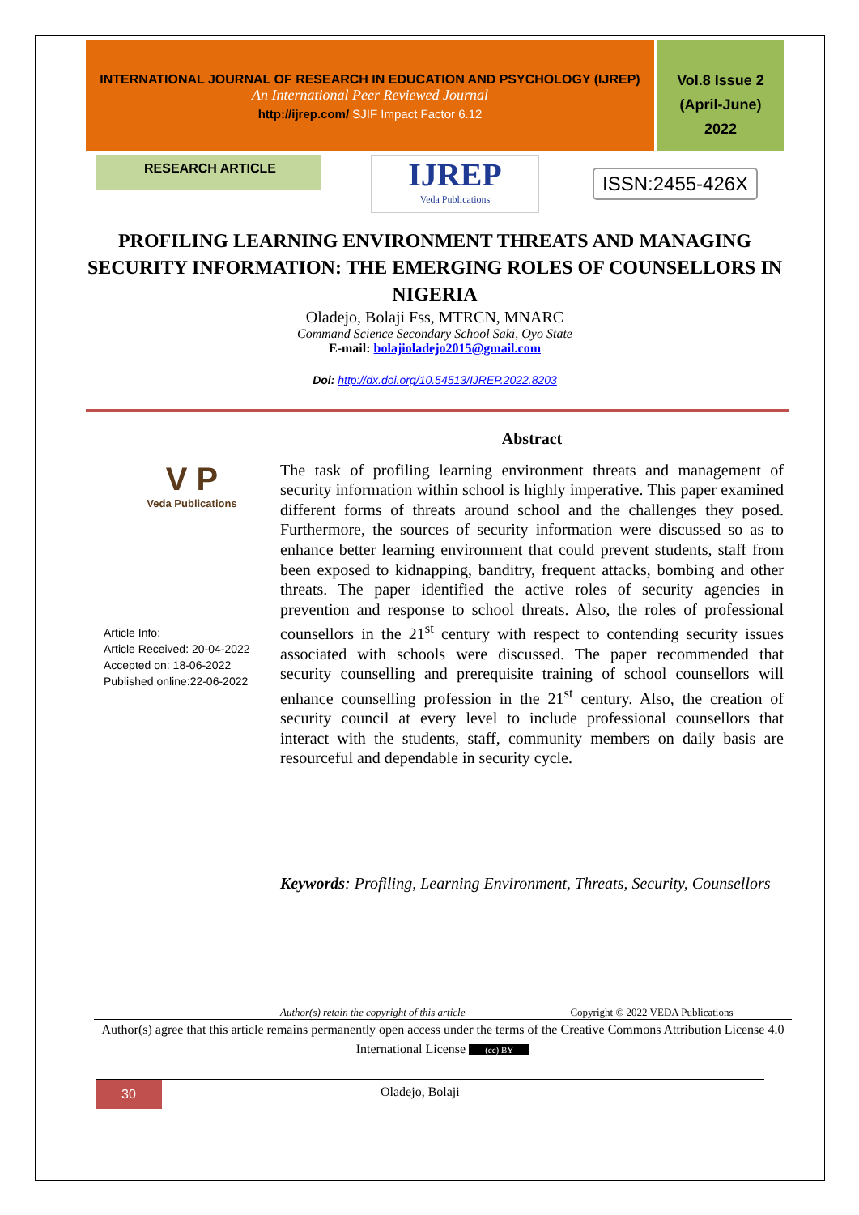INTERNATIONAL JOURNAL OF RESEARCH IN EDUCATION AND PSYCHOLOGY (IJREP)
An International Peer Reviewed Journal
http://ijrep.com/ SJIF Impact Factor 6.12
Vol.8 Issue 2
(April-June)
2022
RESEARCH ARTICLE
IJREP
Veda Publications
ISSN:2455-426X
PROFILING LEARNING ENVIRONMENT THREATS AND MANAGING SECURITY INFORMATION: THE EMERGING ROLES OF COUNSELLORS IN NIGERIA
Oladejo, Bolaji Fss, MTRCN, MNARC
Command Science Secondary School Saki, Oyo State
E-mail: bolajioladejo2015@gmail.com
Doi: http://dx.doi.org/10.54513/IJREP.2022.8203
V P
Veda Publications
Article Info:
Article Received: 20-04-2022
Accepted on: 18-06-2022
Published online:22-06-2022
Abstract
The task of profiling learning environment threats and management of security information within school is highly imperative. This paper examined different forms of threats around school and the challenges they posed. Furthermore, the sources of security information were discussed so as to enhance better learning environment that could prevent students, staff from been exposed to kidnapping, banditry, frequent attacks, bombing and other threats. The paper identified the active roles of security agencies in prevention and response to school threats. Also, the roles of professional counsellors in the 21<sup>st</sup> century with respect to contending security issues associated with schools were discussed. The paper recommended that security counselling and prerequisite training of school counsellors will enhance counselling profession in the 21<sup>st</sup> century. Also, the creation of security council at every level to include professional counsellors that interact with the students, staff, community members on daily basis are resourceful and dependable in security cycle.
Keywords: Profiling, Learning Environment, Threats, Security, Counsellors
Author(s) retain the copyright of this article Copyright © 2022 VEDA Publications
Author(s) agree that this article remains permanently open access under the terms of the Creative Commons Attribution License 4.0 International License (cc) BY
30
Oladejo, Bolaji